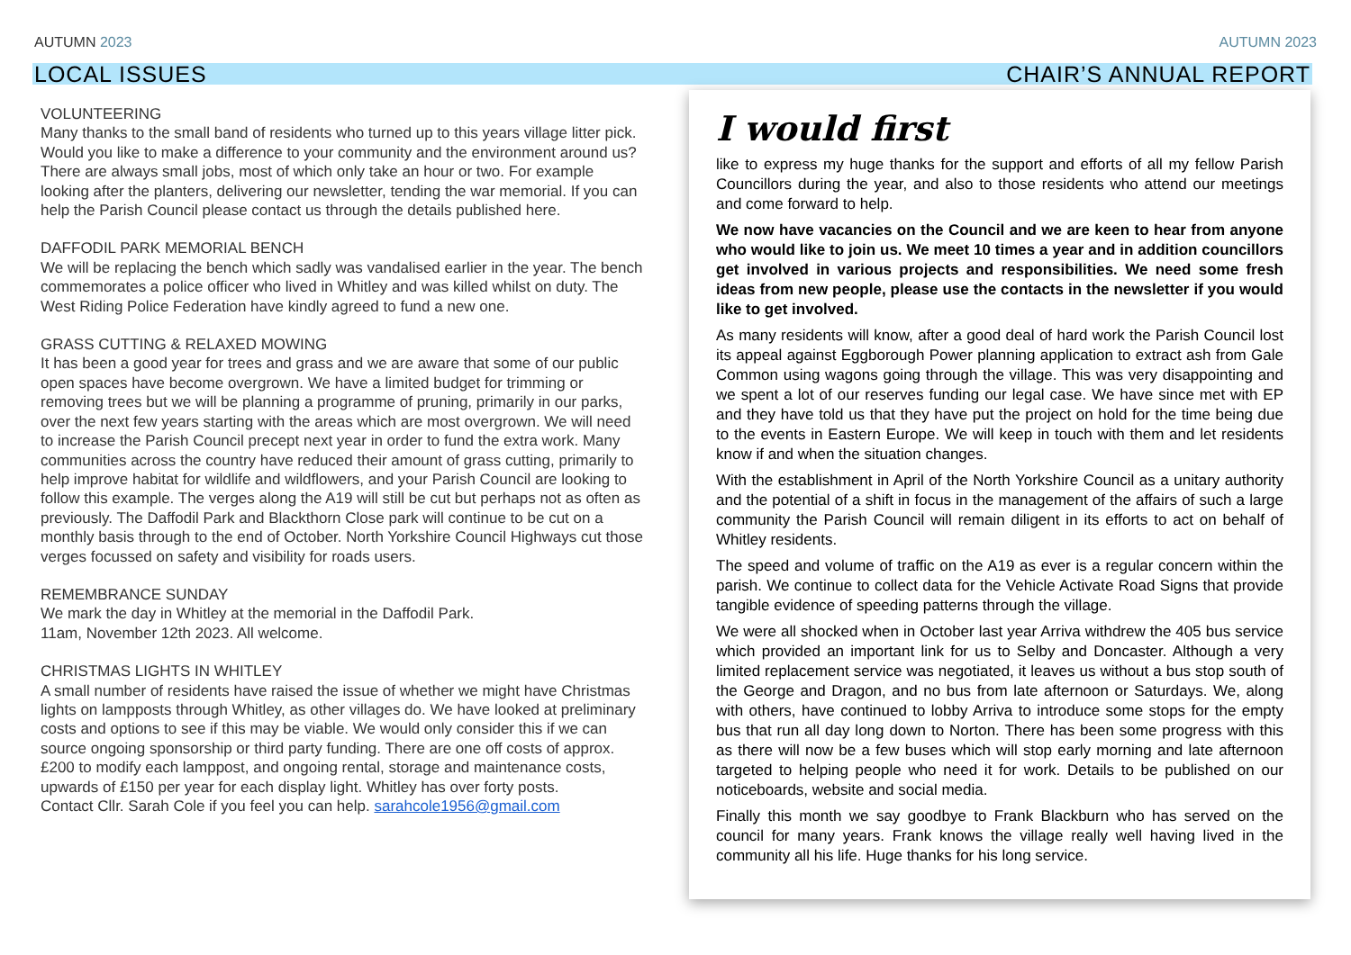AUTUMN 2023 AUTUMN 2023
LOCAL ISSUES CHAIR’S ANNUAL REPORT
VOLUNTEERING
Many thanks to the small band of residents who turned up to this years village litter pick. Would you like to make a difference to your community and the environment around us? There are always small jobs, most of which only take an hour or two. For example looking after the planters, delivering our newsletter, tending the war memorial. If you can help the Parish Council please contact us through the details published here.
DAFFODIL PARK MEMORIAL BENCH
We will be replacing the bench which sadly was vandalised earlier in the year. The bench commemorates a police officer who lived in Whitley and was killed whilst on duty. The West Riding Police Federation have kindly agreed to fund a new one.
GRASS CUTTING & RELAXED MOWING
It has been a good year for trees and grass and we are aware that some of our public open spaces have become overgrown. We have a limited budget for trimming or removing trees but we will be planning a programme of pruning, primarily in our parks, over the next few years starting with the areas which are most overgrown. We will need to increase the Parish Council precept next year in order to fund the extra work. Many communities across the country have reduced their amount of grass cutting, primarily to help improve habitat for wildlife and wildflowers, and your Parish Council are looking to follow this example. The verges along the A19 will still be cut but perhaps not as often as previously. The Daffodil Park and Blackthorn Close park will continue to be cut on a monthly basis through to the end of October. North Yorkshire Council Highways cut those verges focussed on safety and visibility for roads users.
REMEMBRANCE SUNDAY
We mark the day in Whitley at the memorial in the Daffodil Park.
11am, November 12th 2023. All welcome.
CHRISTMAS LIGHTS IN WHITLEY
A small number of residents have raised the issue of whether we might have Christmas lights on lampposts through Whitley, as other villages do. We have looked at preliminary costs and options to see if this may be viable. We would only consider this if we can source ongoing sponsorship or third party funding. There are one off costs of approx. £200 to modify each lamppost, and ongoing rental, storage and maintenance costs, upwards of £150 per year for each display light. Whitley has over forty posts.
Contact Cllr. Sarah Cole if you feel you can help. sarahcole1956@gmail.com
I would first
like to express my huge thanks for the support and efforts of all my fellow Parish Councillors during the year, and also to those residents who attend our meetings and come forward to help.
We now have vacancies on the Council and we are keen to hear from anyone who would like to join us. We meet 10 times a year and in addition councillors get involved in various projects and responsibilities. We need some fresh ideas from new people, please use the contacts in the newsletter if you would like to get involved.
As many residents will know, after a good deal of hard work the Parish Council lost its appeal against Eggborough Power planning application to extract ash from Gale Common using wagons going through the village. This was very disappointing and we spent a lot of our reserves funding our legal case. We have since met with EP and they have told us that they have put the project on hold for the time being due to the events in Eastern Europe. We will keep in touch with them and let residents know if and when the situation changes.
With the establishment in April of the North Yorkshire Council as a unitary authority and the potential of a shift in focus in the management of the affairs of such a large community the Parish Council will remain diligent in its efforts to act on behalf of Whitley residents.
The speed and volume of traffic on the A19 as ever is a regular concern within the parish. We continue to collect data for the Vehicle Activate Road Signs that provide tangible evidence of speeding patterns through the village.
We were all shocked when in October last year Arriva withdrew the 405 bus service which provided an important link for us to Selby and Doncaster. Although a very limited replacement service was negotiated, it leaves us without a bus stop south of the George and Dragon, and no bus from late afternoon or Saturdays. We, along with others, have continued to lobby Arriva to introduce some stops for the empty bus that run all day long down to Norton. There has been some progress with this as there will now be a few buses which will stop early morning and late afternoon targeted to helping people who need it for work. Details to be published on our noticeboards, website and social media.
Finally this month we say goodbye to Frank Blackburn who has served on the council for many years. Frank knows the village really well having lived in the community all his life. Huge thanks for his long service.